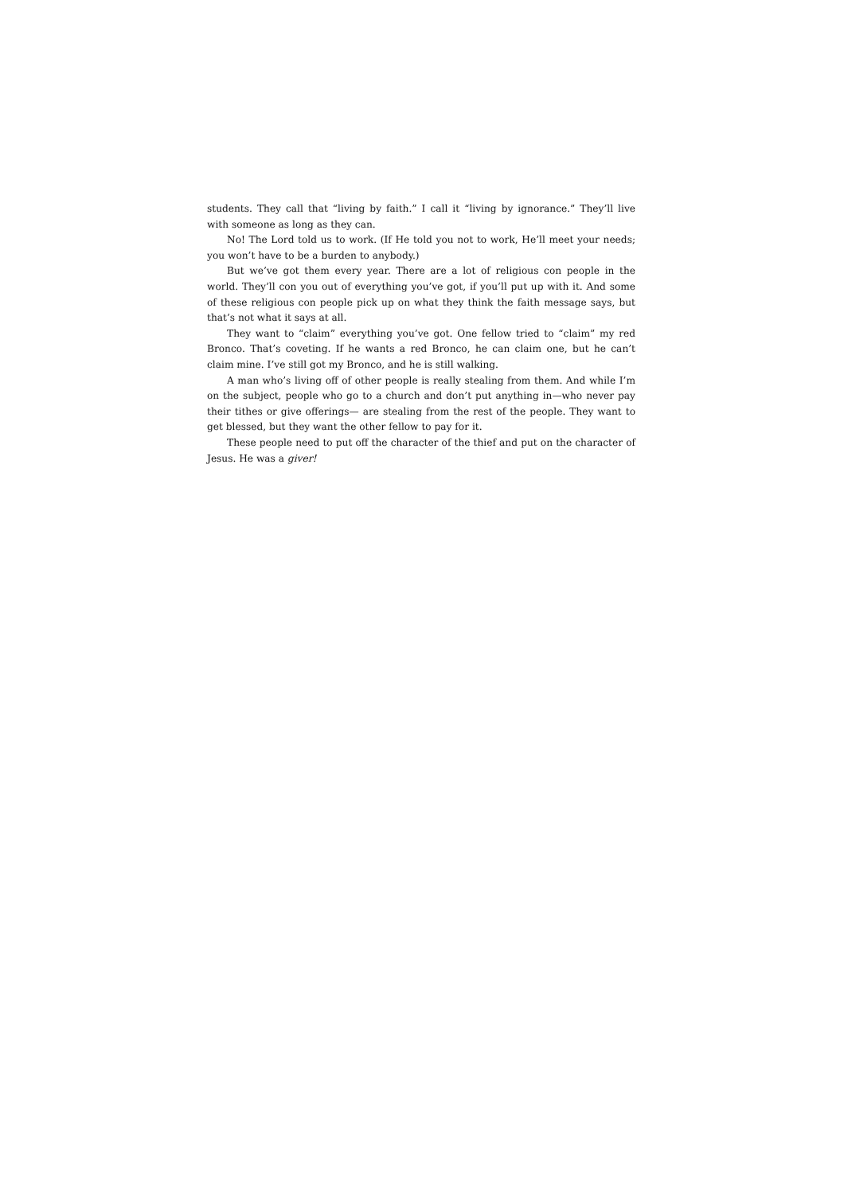students. They call that “living by faith.” I call it “living by ignorance.” They’ll live with someone as long as they can.
No! The Lord told us to work. (If He told you not to work, He’ll meet your needs; you won’t have to be a burden to anybody.)
But we’ve got them every year. There are a lot of religious con people in the world. They’ll con you out of everything you’ve got, if you’ll put up with it. And some of these religious con people pick up on what they think the faith message says, but that’s not what it says at all.
They want to “claim” everything you’ve got. One fellow tried to “claim” my red Bronco. That’s coveting. If he wants a red Bronco, he can claim one, but he can’t claim mine. I’ve still got my Bronco, and he is still walking.
A man who’s living off of other people is really stealing from them. And while I’m on the subject, people who go to a church and don’t put anything in—who never pay their tithes or give offerings— are stealing from the rest of the people. They want to get blessed, but they want the other fellow to pay for it.
These people need to put off the character of the thief and put on the character of Jesus. He was a giver!